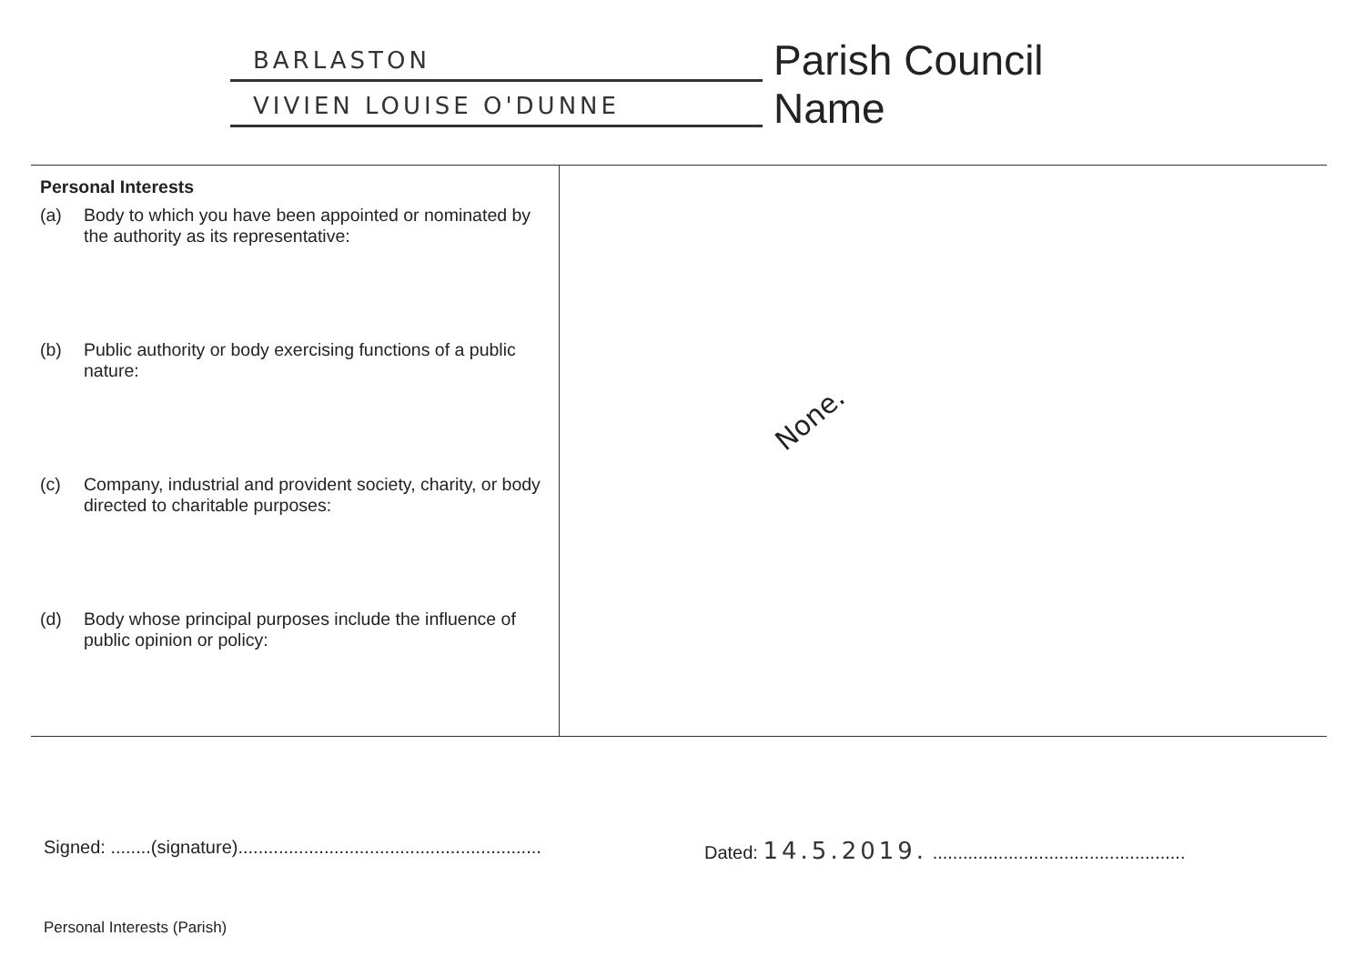BARLASTON
VIVIEN LOUISE O'DUNNE
Parish Council
Name
| Personal Interests (a) Body to which you have been appointed or nominated by the authority as its representative: (b) Public authority or body exercising functions of a public nature: (c) Company, industrial and provident society, charity, or body directed to charitable purposes: (d) Body whose principal purposes include the influence of public opinion or policy: | None. |
Signed: ........(signature)............................................................
Dated: 14.5.2019. ..................................................
Personal Interests (Parish)